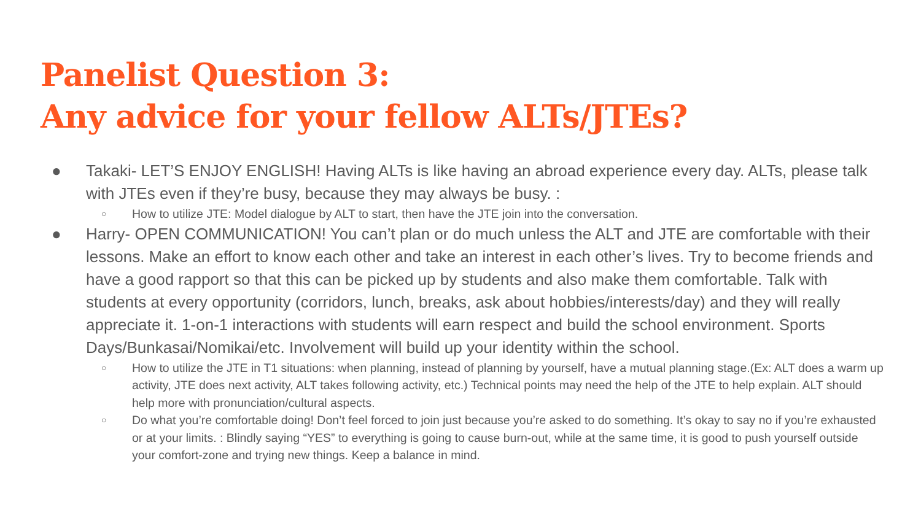Panelist Question 3:
Any advice for your fellow ALTs/JTEs?
● Takaki- LET’S ENJOY ENGLISH! Having ALTs is like having an abroad experience every day. ALTs, please talk with JTEs even if they’re busy, because they may always be busy. :
○ How to utilize JTE: Model dialogue by ALT to start, then have the JTE join into the conversation.
● Harry- OPEN COMMUNICATION! You can’t plan or do much unless the ALT and JTE are comfortable with their lessons. Make an effort to know each other and take an interest in each other’s lives. Try to become friends and have a good rapport so that this can be picked up by students and also make them comfortable. Talk with students at every opportunity (corridors, lunch, breaks, ask about hobbies/interests/day) and they will really appreciate it. 1-on-1 interactions with students will earn respect and build the school environment. Sports Days/Bunkasai/Nomikai/etc. Involvement will build up your identity within the school.
○ How to utilize the JTE in T1 situations: when planning, instead of planning by yourself, have a mutual planning stage.(Ex: ALT does a warm up activity, JTE does next activity, ALT takes following activity, etc.) Technical points may need the help of the JTE to help explain. ALT should help more with pronunciation/cultural aspects.
○ Do what you’re comfortable doing! Don’t feel forced to join just because you’re asked to do something. It’s okay to say no if you’re exhausted or at your limits. : Blindly saying “YES” to everything is going to cause burn-out, while at the same time, it is good to push yourself outside your comfort-zone and trying new things. Keep a balance in mind.